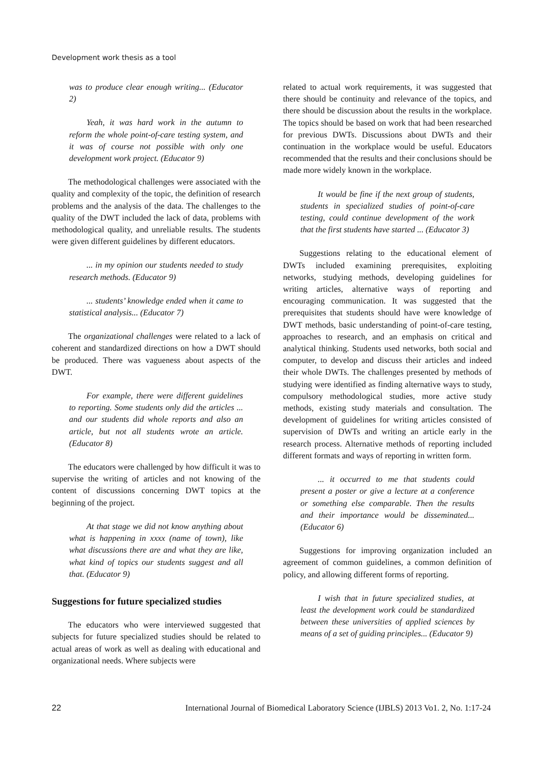Development work thesis as a tool
was to produce clear enough writing... (Educator 2)
Yeah, it was hard work in the autumn to reform the whole point-of-care testing system, and it was of course not possible with only one development work project. (Educator 9)
The methodological challenges were associated with the quality and complexity of the topic, the definition of research problems and the analysis of the data. The challenges to the quality of the DWT included the lack of data, problems with methodological quality, and unreliable results. The students were given different guidelines by different educators.
... in my opinion our students needed to study research methods. (Educator 9)
... students’ knowledge ended when it came to statistical analysis... (Educator 7)
The organizational challenges were related to a lack of coherent and standardized directions on how a DWT should be produced. There was vagueness about aspects of the DWT.
For example, there were different guidelines to reporting. Some students only did the articles ... and our students did whole reports and also an article, but not all students wrote an article. (Educator 8)
The educators were challenged by how difficult it was to supervise the writing of articles and not knowing of the content of discussions concerning DWT topics at the beginning of the project.
At that stage we did not know anything about what is happening in xxxx (name of town), like what discussions there are and what they are like, what kind of topics our students suggest and all that. (Educator 9)
Suggestions for future specialized studies
The educators who were interviewed suggested that subjects for future specialized studies should be related to actual areas of work as well as dealing with educational and organizational needs. Where subjects were
related to actual work requirements, it was suggested that there should be continuity and relevance of the topics, and there should be discussion about the results in the workplace. The topics should be based on work that had been researched for previous DWTs. Discussions about DWTs and their continuation in the workplace would be useful. Educators recommended that the results and their conclusions should be made more widely known in the workplace.
It would be fine if the next group of students, students in specialized studies of point-of-care testing, could continue development of the work that the first students have started ... (Educator 3)
Suggestions relating to the educational element of DWTs included examining prerequisites, exploiting networks, studying methods, developing guidelines for writing articles, alternative ways of reporting and encouraging communication. It was suggested that the prerequisites that students should have were knowledge of DWT methods, basic understanding of point-of-care testing, approaches to research, and an emphasis on critical and analytical thinking. Students used networks, both social and computer, to develop and discuss their articles and indeed their whole DWTs. The challenges presented by methods of studying were identified as finding alternative ways to study, compulsory methodological studies, more active study methods, existing study materials and consultation. The development of guidelines for writing articles consisted of supervision of DWTs and writing an article early in the research process. Alternative methods of reporting included different formats and ways of reporting in written form.
... it occurred to me that students could present a poster or give a lecture at a conference or something else comparable. Then the results and their importance would be disseminated... (Educator 6)
Suggestions for improving organization included an agreement of common guidelines, a common definition of policy, and allowing different forms of reporting.
I wish that in future specialized studies, at least the development work could be standardized between these universities of applied sciences by means of a set of guiding principles... (Educator 9)
22 International Journal of Biomedical Laboratory Science (IJBLS) 2013 Vo1. 2, No. 1:17-24